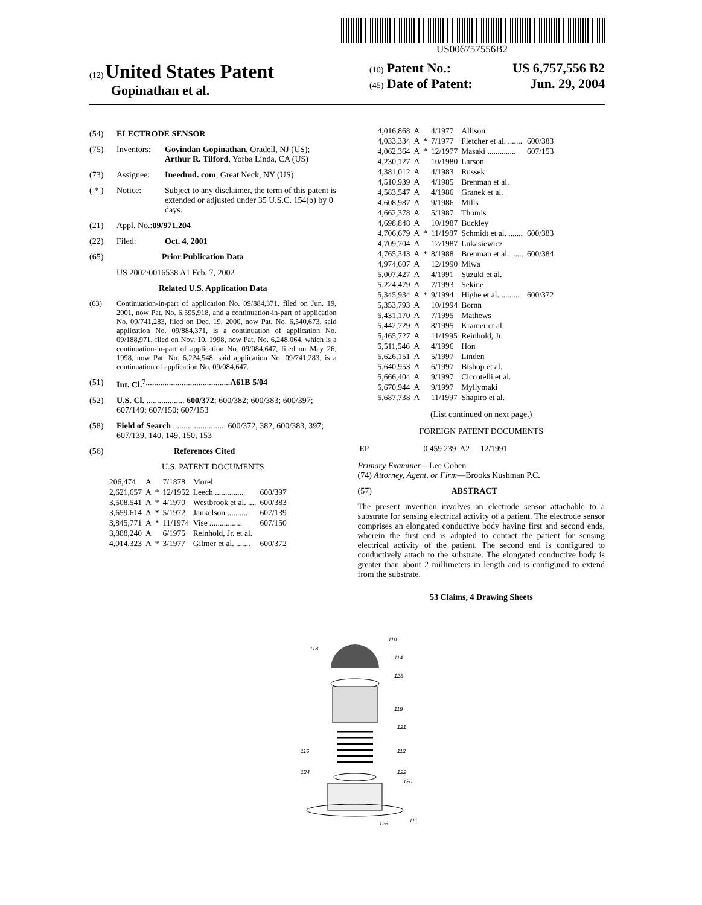US006757556B2
(12) United States Patent
Gopinathan et al.
(10) Patent No.: US 6,757,556 B2
(45) Date of Patent: Jun. 29, 2004
(54) ELECTRODE SENSOR
(75) Inventors: Govindan Gopinathan, Oradell, NJ (US); Arthur R. Tilford, Yorba Linda, CA (US)
(73) Assignee: Ineedmd. com, Great Neck, NY (US)
( * ) Notice: Subject to any disclaimer, the term of this patent is extended or adjusted under 35 U.S.C. 154(b) by 0 days.
(21) Appl. No.: 09/971,204
(22) Filed: Oct. 4, 2001
(65) Prior Publication Data
US 2002/0016538 A1 Feb. 7, 2002
Related U.S. Application Data
(63) Continuation-in-part of application No. 09/884,371, filed on Jun. 19, 2001, now Pat. No. 6,595,918, and a continuation-in-part of application No. 09/741,283, filed on Dec. 19, 2000, now Pat. No. 6,540,673, said application No. 09/884,371, is a continuation of application No. 09/188,971, filed on Nov. 10, 1998, now Pat. No. 6,248,064, which is a continuation-in-part of application No. 09/084,647, filed on May 26, 1998, now Pat. No. 6,224,548, said application No. 09/741,283, is a continuation of application No. 09/084,647.
(51) Int. Cl.<sup>7</sup> ........................................ A61B 5/04
(52) U.S. Cl. .................. 600/372; 600/382; 600/383; 600/397; 607/149; 607/150; 607/153
(58) Field of Search ......................... 600/372, 382, 600/383, 397; 607/139, 140, 149, 150, 153
(56) References Cited
U.S. PATENT DOCUMENTS
| 206,474 | A | | 7/1878 | Morel | |
| 2,621,657 | A | * | 12/1952 | Leech .............. | 600/397 |
| 3,508,541 | A | * | 4/1970 | Westbrook et al. .... | 600/383 |
| 3,659,614 | A | * | 5/1972 | Jankelson .......... | 607/139 |
| 3,845,771 | A | * | 11/1974 | Vise ................ | 607/150 |
| 3,888,240 | A | | 6/1975 | Reinhold, Jr. et al. | |
| 4,014,323 | A | * | 3/1977 | Gilmer et al. ....... | 600/372 |
| 4,016,868 | A | | 4/1977 | Allison | |
| 4,033,334 | A | * | 7/1977 | Fletcher et al. ....... | 600/383 |
| 4,062,364 | A | * | 12/1977 | Masaki .............. | 607/153 |
| 4,230,127 | A | | 10/1980 | Larson | |
| 4,381,012 | A | | 4/1983 | Russek | |
| 4,510,939 | A | | 4/1985 | Brenman et al. | |
| 4,583,547 | A | | 4/1986 | Granek et al. | |
| 4,608,987 | A | | 9/1986 | Mills | |
| 4,662,378 | A | | 5/1987 | Thomis | |
| 4,698,848 | A | | 10/1987 | Buckley | |
| 4,706,679 | A | * | 11/1987 | Schmidt et al. ....... | 600/383 |
| 4,709,704 | A | | 12/1987 | Lukasiewicz | |
| 4,765,343 | A | * | 8/1988 | Brenman et al. ...... | 600/384 |
| 4,974,607 | A | | 12/1990 | Miwa | |
| 5,007,427 | A | | 4/1991 | Suzuki et al. | |
| 5,224,479 | A | | 7/1993 | Sekine | |
| 5,345,934 | A | * | 9/1994 | Highe et al. ......... | 600/372 |
| 5,353,793 | A | | 10/1994 | Bornn | |
| 5,431,170 | A | | 7/1995 | Mathews | |
| 5,442,729 | A | | 8/1995 | Kramer et al. | |
| 5,465,727 | A | | 11/1995 | Reinhold, Jr. | |
| 5,511,546 | A | | 4/1996 | Hon | |
| 5,626,151 | A | | 5/1997 | Linden | |
| 5,640,953 | A | | 6/1997 | Bishop et al. | |
| 5,666,404 | A | | 9/1997 | Ciccotelli et al. | |
| 5,670,944 | A | | 9/1997 | Myllymaki | |
| 5,687,738 | A | | 11/1997 | Shapiro et al. | |
(List continued on next page.)
FOREIGN PATENT DOCUMENTS
| EP | 0 459 239 | A2 | 12/1991 |
Primary Examiner—Lee Cohen
(74) Attorney, Agent, or Firm—Brooks Kushman P.C.
(57) ABSTRACT
The present invention involves an electrode sensor attachable to a substrate for sensing electrical activity of a patient. The electrode sensor comprises an elongated conductive body having first and second ends, wherein the first end is adapted to contact the patient for sensing electrical activity of the patient. The second end is configured to conductively attach to the substrate. The elongated conductive body is greater than about 2 millimeters in length and is configured to extend from the substrate.
53 Claims, 4 Drawing Sheets
118
110
114
123
119
121
112
116
124
122
120
126
111